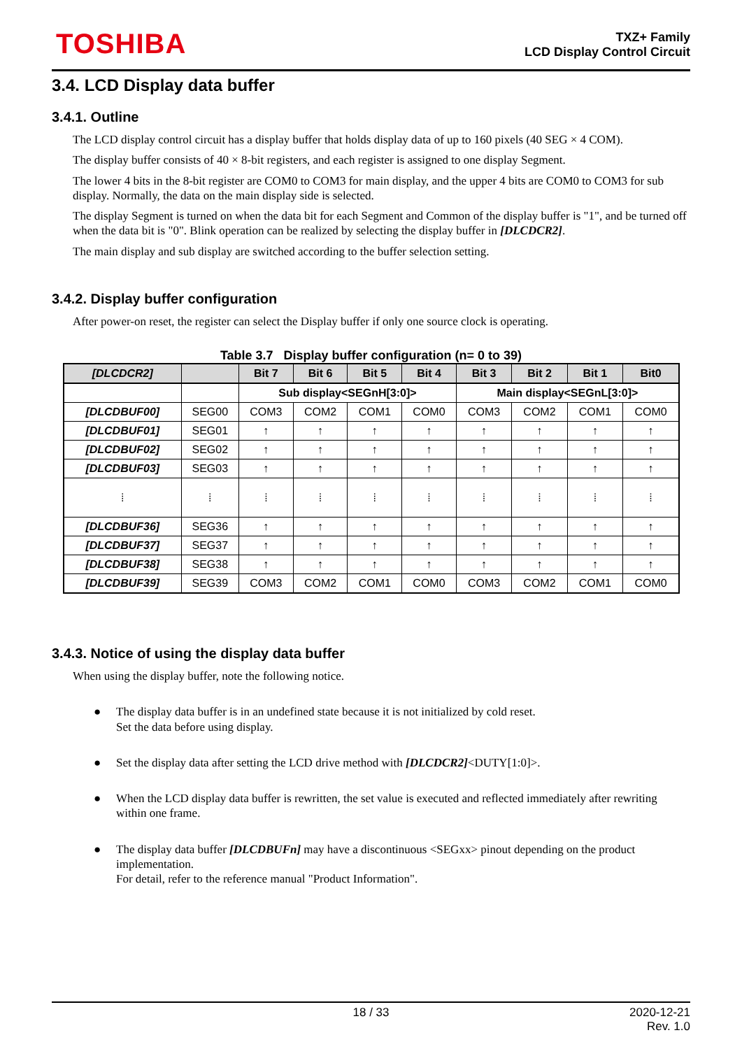TOSHIBA
TXZ+ Family
LCD Display Control Circuit
3.4. LCD Display data buffer
3.4.1. Outline
The LCD display control circuit has a display buffer that holds display data of up to 160 pixels (40 SEG × 4 COM).
The display buffer consists of 40 × 8-bit registers, and each register is assigned to one display Segment.
The lower 4 bits in the 8-bit register are COM0 to COM3 for main display, and the upper 4 bits are COM0 to COM3 for sub display. Normally, the data on the main display side is selected.
The display Segment is turned on when the data bit for each Segment and Common of the display buffer is "1", and be turned off when the data bit is "0". Blink operation can be realized by selecting the display buffer in [DLCDCR2].
The main display and sub display are switched according to the buffer selection setting.
3.4.2. Display buffer configuration
After power-on reset, the register can select the Display buffer if only one source clock is operating.
Table 3.7 Display buffer configuration (n= 0 to 39)
| [DLCDCR2] | | Bit 7 | Bit 6 | Bit 5 | Bit 4 | Bit 3 | Bit 2 | Bit 1 | Bit0 |
| --- | --- | --- | --- | --- | --- | --- | --- | --- | --- |
| | | Sub display<SEGnH[3:0]> | | | | Main display<SEGnL[3:0]> | | | |
| [DLCDBUF00] | SEG00 | COM3 | COM2 | COM1 | COM0 | COM3 | COM2 | COM1 | COM0 |
| [DLCDBUF01] | SEG01 | ↑ | ↑ | ↑ | ↑ | ↑ | ↑ | ↑ | ↑ |
| [DLCDBUF02] | SEG02 | ↑ | ↑ | ↑ | ↑ | ↑ | ↑ | ↑ | ↑ |
| [DLCDBUF03] | SEG03 | ↑ | ↑ | ↑ | ↑ | ↑ | ↑ | ↑ | ↑ |
| ⁞ | ⁞ | ⁞ | ⁞ | ⁞ | ⁞ | ⁞ | ⁞ | ⁞ | ⁞ |
| [DLCDBUF36] | SEG36 | ↑ | ↑ | ↑ | ↑ | ↑ | ↑ | ↑ | ↑ |
| [DLCDBUF37] | SEG37 | ↑ | ↑ | ↑ | ↑ | ↑ | ↑ | ↑ | ↑ |
| [DLCDBUF38] | SEG38 | ↑ | ↑ | ↑ | ↑ | ↑ | ↑ | ↑ | ↑ |
| [DLCDBUF39] | SEG39 | COM3 | COM2 | COM1 | COM0 | COM3 | COM2 | COM1 | COM0 |
3.4.3. Notice of using the display data buffer
When using the display buffer, note the following notice.
● The display data buffer is in an undefined state because it is not initialized by cold reset.
Set the data before using display.
● Set the display data after setting the LCD drive method with [DLCDCR2]<DUTY[1:0]>.
● When the LCD display data buffer is rewritten, the set value is executed and reflected immediately after rewriting within one frame.
● The display data buffer [DLCDBUFn] may have a discontinuous <SEGxx> pinout depending on the product implementation.
For detail, refer to the reference manual "Product Information".
18 / 33 2020-12-21
Rev. 1.0